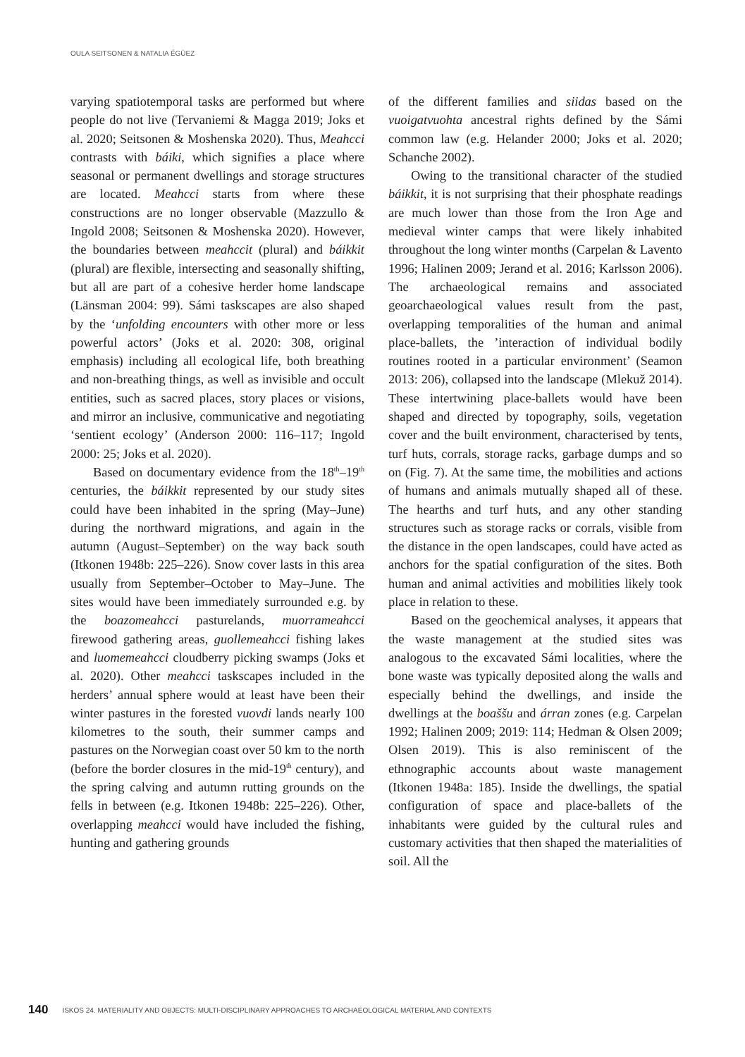OULA SEITSONEN & NATALIA ÉGÜEZ
varying spatiotemporal tasks are performed but where people do not live (Tervaniemi & Magga 2019; Joks et al. 2020; Seitsonen & Moshenska 2020). Thus, Meahcci contrasts with báiki, which signifies a place where seasonal or permanent dwellings and storage structures are located. Meahcci starts from where these constructions are no longer observable (Mazzullo & Ingold 2008; Seitsonen & Moshenska 2020). However, the boundaries between meahccit (plural) and báikkit (plural) are flexible, intersecting and seasonally shifting, but all are part of a cohesive herder home landscape (Länsman 2004: 99). Sámi taskscapes are also shaped by the ‘unfolding encounters with other more or less powerful actors’ (Joks et al. 2020: 308, original emphasis) including all ecological life, both breathing and non-breathing things, as well as invisible and occult entities, such as sacred places, story places or visions, and mirror an inclusive, communicative and negotiating ‘sentient ecology’ (Anderson 2000: 116–117; Ingold 2000: 25; Joks et al. 2020).
Based on documentary evidence from the 18<sup>th</sup>–19<sup>th</sup> centuries, the báikkit represented by our study sites could have been inhabited in the spring (May–June) during the northward migrations, and again in the autumn (August–September) on the way back south (Itkonen 1948b: 225–226). Snow cover lasts in this area usually from September–October to May–June. The sites would have been immediately surrounded e.g. by the boazomeahcci pasturelands, muorrameahcci firewood gathering areas, guollemeahcci fishing lakes and luomemeahcci cloudberry picking swamps (Joks et al. 2020). Other meahcci taskscapes included in the herders’ annual sphere would at least have been their winter pastures in the forested vuovdi lands nearly 100 kilometres to the south, their summer camps and pastures on the Norwegian coast over 50 km to the north (before the border closures in the mid-19<sup>th</sup> century), and the spring calving and autumn rutting grounds on the fells in between (e.g. Itkonen 1948b: 225–226). Other, overlapping meahcci would have included the fishing, hunting and gathering grounds
of the different families and siidas based on the vuoigatvuohta ancestral rights defined by the Sámi common law (e.g. Helander 2000; Joks et al. 2020; Schanche 2002).
Owing to the transitional character of the studied báikkit, it is not surprising that their phosphate readings are much lower than those from the Iron Age and medieval winter camps that were likely inhabited throughout the long winter months (Carpelan & Lavento 1996; Halinen 2009; Jerand et al. 2016; Karlsson 2006). The archaeological remains and associated geoarchaeological values result from the past, overlapping temporalities of the human and animal place-ballets, the ’interaction of individual bodily routines rooted in a particular environment’ (Seamon 2013: 206), collapsed into the landscape (Mlekuž 2014). These intertwining place-ballets would have been shaped and directed by topography, soils, vegetation cover and the built environment, characterised by tents, turf huts, corrals, storage racks, garbage dumps and so on (Fig. 7). At the same time, the mobilities and actions of humans and animals mutually shaped all of these. The hearths and turf huts, and any other standing structures such as storage racks or corrals, visible from the distance in the open landscapes, could have acted as anchors for the spatial configuration of the sites. Both human and animal activities and mobilities likely took place in relation to these.
Based on the geochemical analyses, it appears that the waste management at the studied sites was analogous to the excavated Sámi localities, where the bone waste was typically deposited along the walls and especially behind the dwellings, and inside the dwellings at the boaššu and árran zones (e.g. Carpelan 1992; Halinen 2009; 2019: 114; Hedman & Olsen 2009; Olsen 2019). This is also reminiscent of the ethnographic accounts about waste management (Itkonen 1948a: 185). Inside the dwellings, the spatial configuration of space and place-ballets of the inhabitants were guided by the cultural rules and customary activities that then shaped the materialities of soil. All the
140 ISKOS 24. MATERIALITY AND OBJECTS: MULTI-DISCIPLINARY APPROACHES TO ARCHAEOLOGICAL MATERIAL AND CONTEXTS